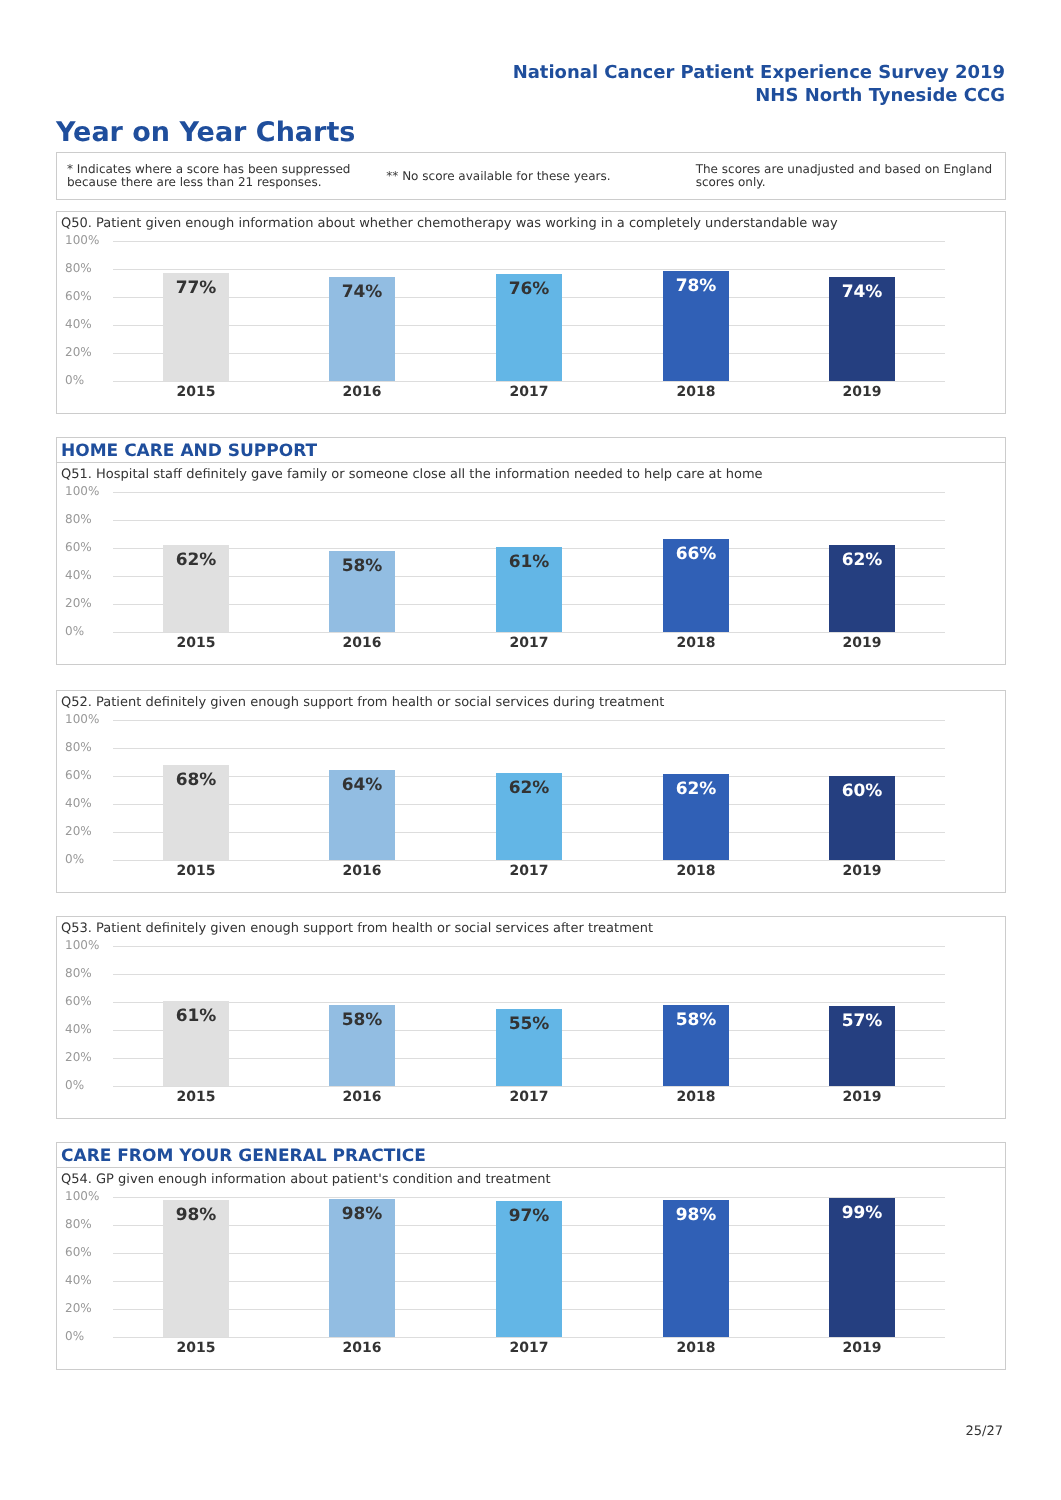National Cancer Patient Experience Survey 2019
NHS North Tyneside CCG
Year on Year Charts
* Indicates where a score has been suppressed because there are less than 21 responses.
** No score available for these years.
The scores are unadjusted and based on England scores only.
Q50. Patient given enough information about whether chemotherapy was working in a completely understandable way
100%
80%
60%
40%
20%
0%
77% 74% 76% 78% 74%
2015 2016 2017 2018 2019
HOME CARE AND SUPPORT
Q51. Hospital staff definitely gave family or someone close all the information needed to help care at home
100%
80%
60%
40%
20%
0%
62% 58% 61% 66% 62%
2015 2016 2017 2018 2019
Q52. Patient definitely given enough support from health or social services during treatment
100%
80%
60%
40%
20%
0%
68% 64% 62% 62% 60%
2015 2016 2017 2018 2019
Q53. Patient definitely given enough support from health or social services after treatment
100%
80%
60%
40%
20%
0%
61% 58% 55% 58% 57%
2015 2016 2017 2018 2019
CARE FROM YOUR GENERAL PRACTICE
Q54. GP given enough information about patient's condition and treatment
100%
80%
60%
40%
20%
0%
98% 98% 97% 98% 99%
2015 2016 2017 2018 2019
25/27